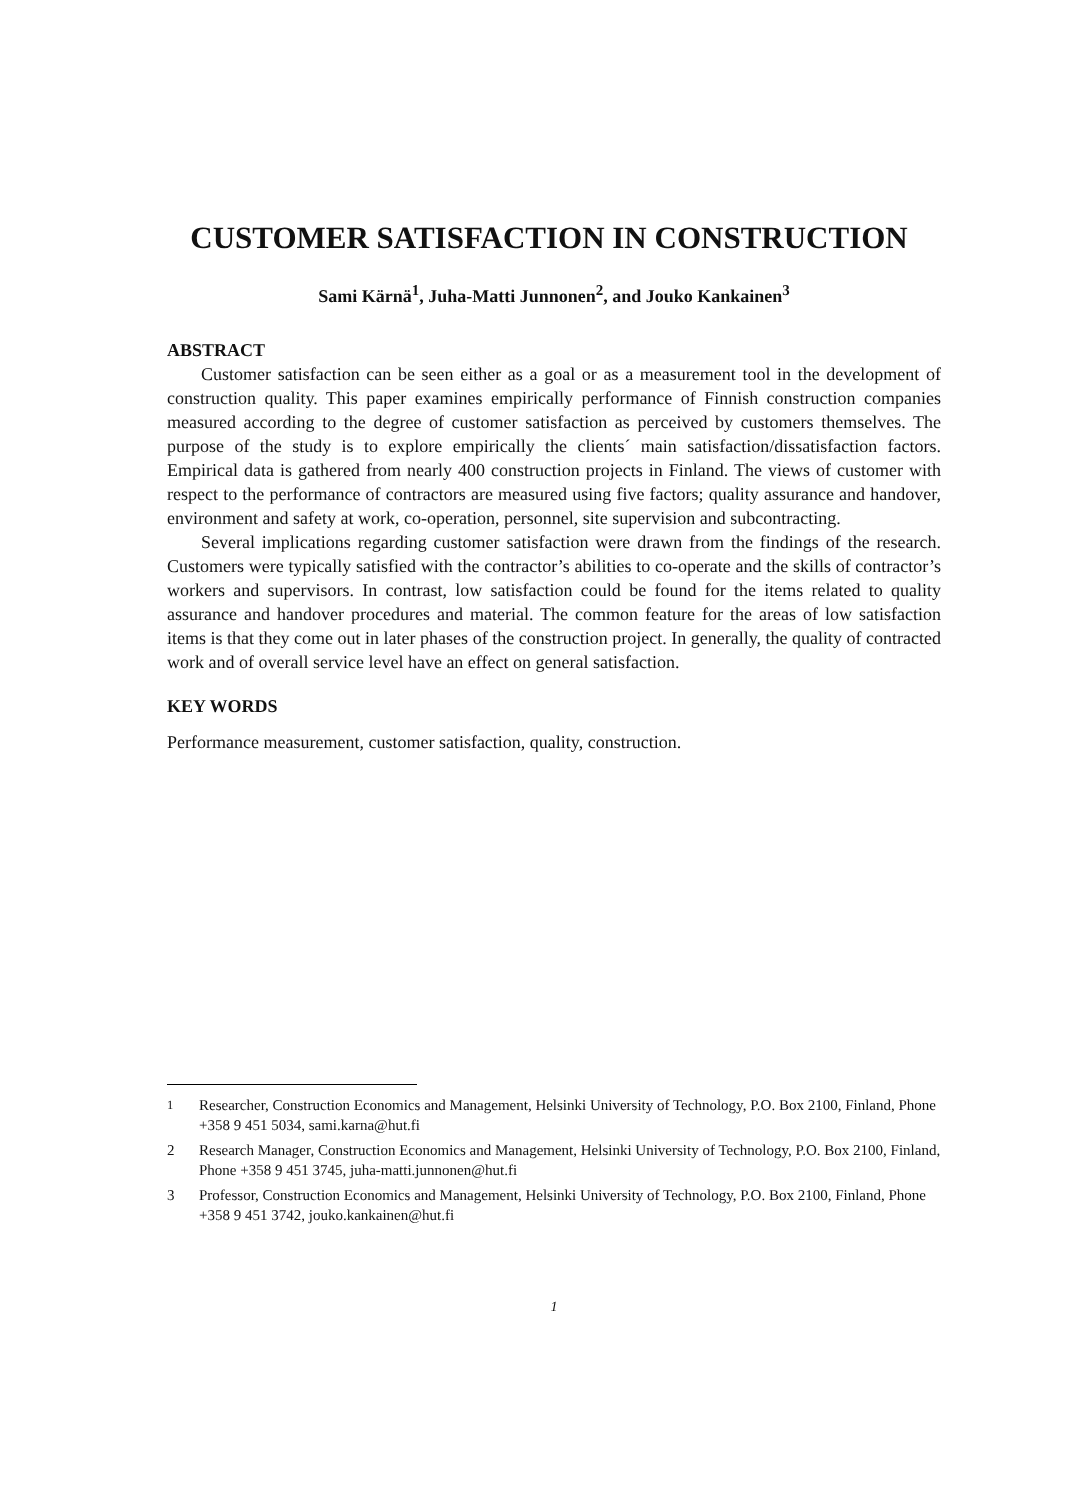CUSTOMER SATISFACTION IN CONSTRUCTION
Sami Kärnä<sup>1</sup>, Juha-Matti Junnonen<sup>2</sup>, and Jouko Kankainen<sup>3</sup>
ABSTRACT
Customer satisfaction can be seen either as a goal or as a measurement tool in the development of construction quality. This paper examines empirically performance of Finnish construction companies measured according to the degree of customer satisfaction as perceived by customers themselves. The purpose of the study is to explore empirically the clients´ main satisfaction/dissatisfaction factors. Empirical data is gathered from nearly 400 construction projects in Finland. The views of customer with respect to the performance of contractors are measured using five factors; quality assurance and handover, environment and safety at work, co-operation, personnel, site supervision and subcontracting.
Several implications regarding customer satisfaction were drawn from the findings of the research. Customers were typically satisfied with the contractor’s abilities to co-operate and the skills of contractor’s workers and supervisors. In contrast, low satisfaction could be found for the items related to quality assurance and handover procedures and material. The common feature for the areas of low satisfaction items is that they come out in later phases of the construction project. In generally, the quality of contracted work and of overall service level have an effect on general satisfaction.
KEY WORDS
Performance measurement, customer satisfaction, quality, construction.
<sup>1</sup> Researcher, Construction Economics and Management, Helsinki University of Technology, P.O. Box 2100, Finland, Phone +358 9 451 5034, sami.karna@hut.fi
2 Research Manager, Construction Economics and Management, Helsinki University of Technology, P.O. Box 2100, Finland, Phone +358 9 451 3745, juha-matti.junnonen@hut.fi
3 Professor, Construction Economics and Management, Helsinki University of Technology, P.O. Box 2100, Finland, Phone +358 9 451 3742, jouko.kankainen@hut.fi
1